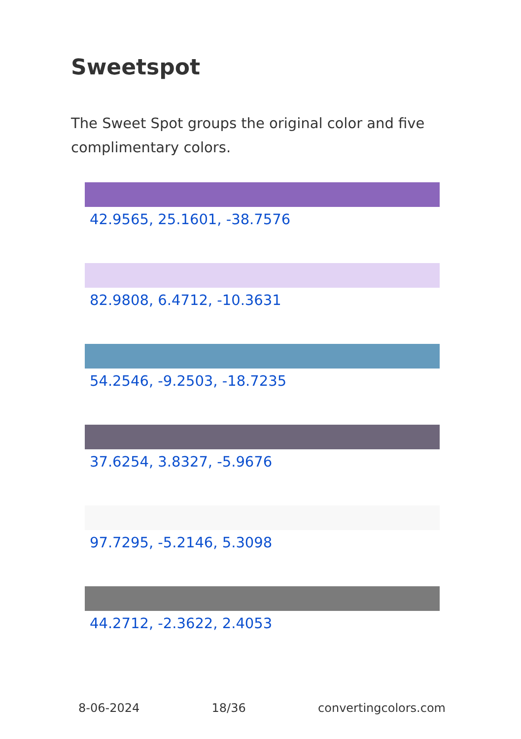Sweetspot
The Sweet Spot groups the original color and five complimentary colors.
42.9565, 25.1601, -38.7576
82.9808, 6.4712, -10.3631
54.2546, -9.2503, -18.7235
37.6254, 3.8327, -5.9676
97.7295, -5.2146, 5.3098
44.2712, -2.3622, 2.4053
8-06-2024 18/36 convertingcolors.com